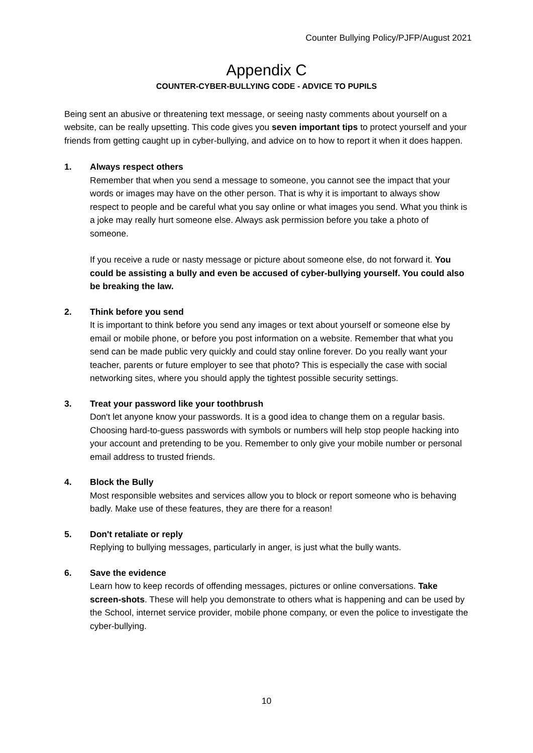Counter Bullying Policy/PJFP/August 2021
Appendix C
COUNTER-CYBER-BULLYING CODE - ADVICE TO PUPILS
Being sent an abusive or threatening text message, or seeing nasty comments about yourself on a website, can be really upsetting. This code gives you seven important tips to protect yourself and your friends from getting caught up in cyber-bullying, and advice on to how to report it when it does happen.
1. Always respect others
Remember that when you send a message to someone, you cannot see the impact that your words or images may have on the other person. That is why it is important to always show respect to people and be careful what you say online or what images you send. What you think is a joke may really hurt someone else. Always ask permission before you take a photo of someone.
If you receive a rude or nasty message or picture about someone else, do not forward it. You could be assisting a bully and even be accused of cyber-bullying yourself. You could also be breaking the law.
2. Think before you send
It is important to think before you send any images or text about yourself or someone else by email or mobile phone, or before you post information on a website. Remember that what you send can be made public very quickly and could stay online forever. Do you really want your teacher, parents or future employer to see that photo? This is especially the case with social networking sites, where you should apply the tightest possible security settings.
3. Treat your password like your toothbrush
Don't let anyone know your passwords. It is a good idea to change them on a regular basis. Choosing hard-to-guess passwords with symbols or numbers will help stop people hacking into your account and pretending to be you. Remember to only give your mobile number or personal email address to trusted friends.
4. Block the Bully
Most responsible websites and services allow you to block or report someone who is behaving badly. Make use of these features, they are there for a reason!
5. Don't retaliate or reply
Replying to bullying messages, particularly in anger, is just what the bully wants.
6. Save the evidence
Learn how to keep records of offending messages, pictures or online conversations. Take screen-shots. These will help you demonstrate to others what is happening and can be used by the School, internet service provider, mobile phone company, or even the police to investigate the cyber-bullying.
10